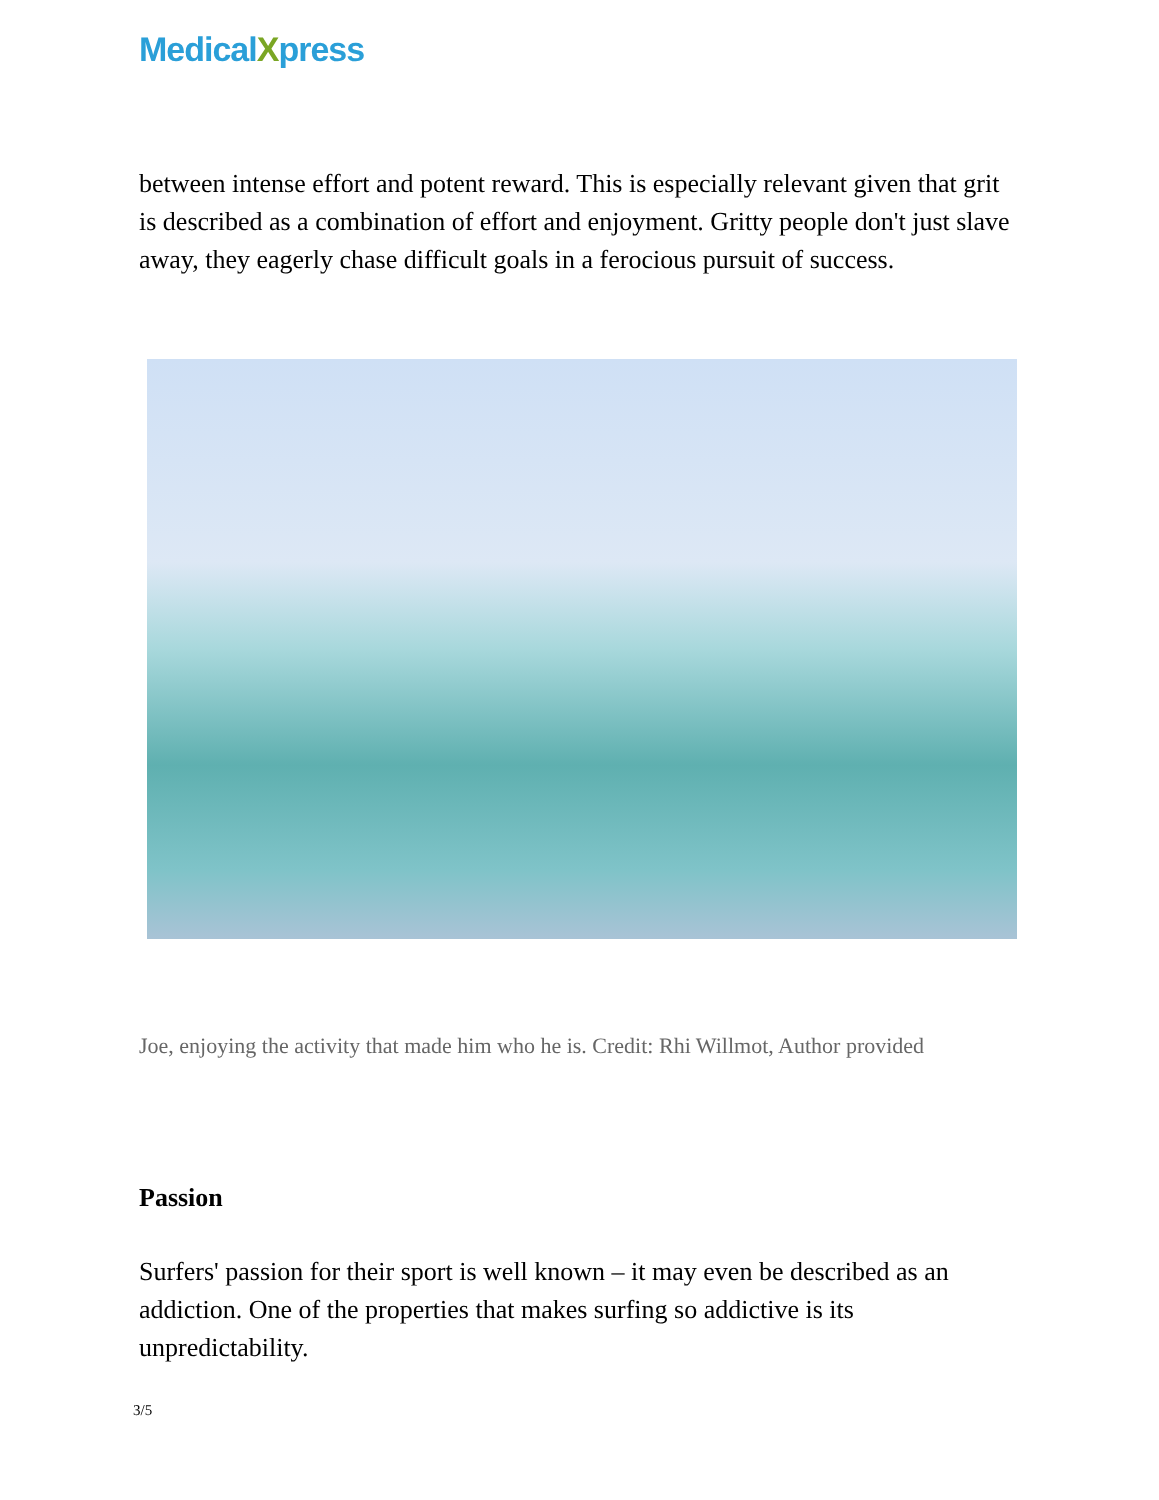MedicalXpress
between intense effort and potent reward. This is especially relevant given that grit is described as a combination of effort and enjoyment. Gritty people don't just slave away, they eagerly chase difficult goals in a ferocious pursuit of success.
Joe, enjoying the activity that made him who he is. Credit: Rhi Willmot, Author provided
Passion
Surfers' passion for their sport is well known – it may even be described as an addiction. One of the properties that makes surfing so addictive is its unpredictability.
3/5